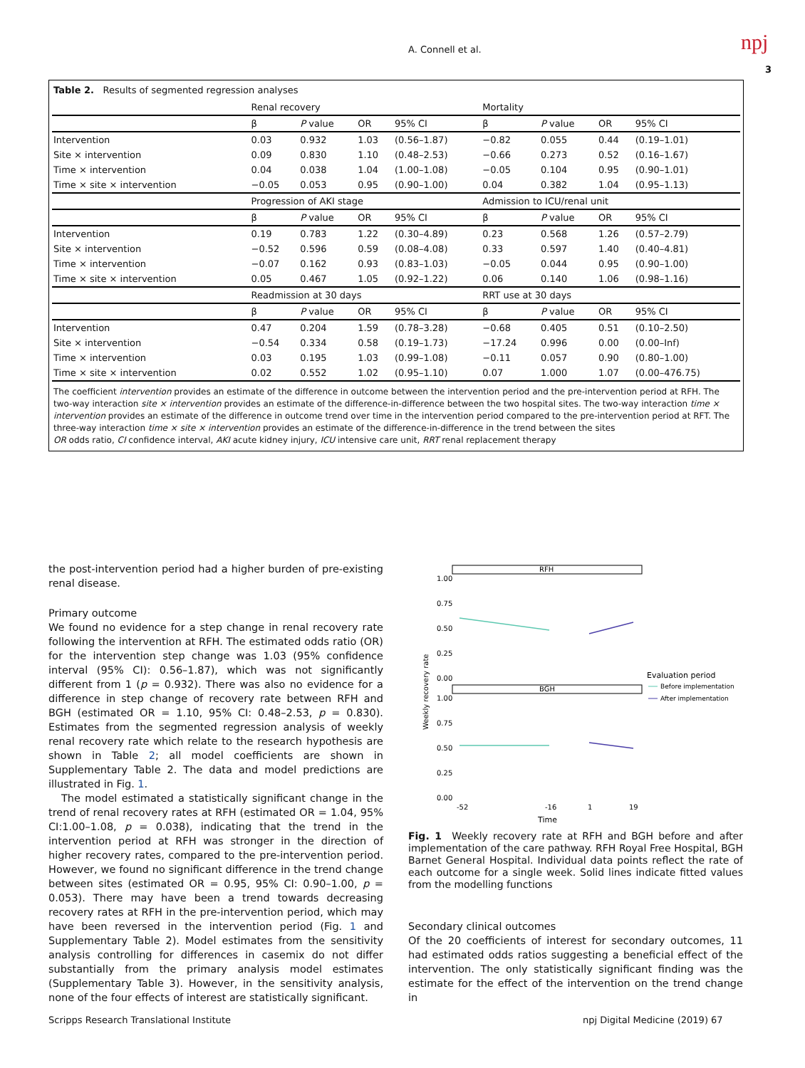A. Connell et al. npj
3
Table 2. Results of segmented regression analyses
| | Renal recovery | | | | Mortality | | | |
| --- | --- | --- | --- | --- | --- | --- | --- | --- |
| | β | P value | OR | 95% CI | β | P value | OR | 95% CI |
| Intervention | 0.03 | 0.932 | 1.03 | (0.56–1.87) | −0.82 | 0.055 | 0.44 | (0.19–1.01) |
| Site × intervention | 0.09 | 0.830 | 1.10 | (0.48–2.53) | −0.66 | 0.273 | 0.52 | (0.16–1.67) |
| Time × intervention | 0.04 | 0.038 | 1.04 | (1.00–1.08) | −0.05 | 0.104 | 0.95 | (0.90–1.01) |
| Time × site × intervention | −0.05 | 0.053 | 0.95 | (0.90–1.00) | 0.04 | 0.382 | 1.04 | (0.95–1.13) |
| | Progression of AKI stage | | | | Admission to ICU/renal unit | | | |
| | β | P value | OR | 95% CI | β | P value | OR | 95% CI |
| Intervention | 0.19 | 0.783 | 1.22 | (0.30–4.89) | 0.23 | 0.568 | 1.26 | (0.57–2.79) |
| Site × intervention | −0.52 | 0.596 | 0.59 | (0.08–4.08) | 0.33 | 0.597 | 1.40 | (0.40–4.81) |
| Time × intervention | −0.07 | 0.162 | 0.93 | (0.83–1.03) | −0.05 | 0.044 | 0.95 | (0.90–1.00) |
| Time × site × intervention | 0.05 | 0.467 | 1.05 | (0.92–1.22) | 0.06 | 0.140 | 1.06 | (0.98–1.16) |
| | Readmission at 30 days | | | | RRT use at 30 days | | | |
| | β | P value | OR | 95% CI | β | P value | OR | 95% CI |
| Intervention | 0.47 | 0.204 | 1.59 | (0.78–3.28) | −0.68 | 0.405 | 0.51 | (0.10–2.50) |
| Site × intervention | −0.54 | 0.334 | 0.58 | (0.19–1.73) | −17.24 | 0.996 | 0.00 | (0.00–Inf) |
| Time × intervention | 0.03 | 0.195 | 1.03 | (0.99–1.08) | −0.11 | 0.057 | 0.90 | (0.80–1.00) |
| Time × site × intervention | 0.02 | 0.552 | 1.02 | (0.95–1.10) | 0.07 | 1.000 | 1.07 | (0.00–476.75) |
The coefficient intervention provides an estimate of the difference in outcome between the intervention period and the pre-intervention period at RFH. The two-way interaction site × intervention provides an estimate of the difference-in-difference between the two hospital sites. The two-way interaction time × intervention provides an estimate of the difference in outcome trend over time in the intervention period compared to the pre-intervention period at RFT. The three-way interaction time × site × intervention provides an estimate of the difference-in-difference in the trend between the sites
OR odds ratio, CI confidence interval, AKI acute kidney injury, ICU intensive care unit, RRT renal replacement therapy
the post-intervention period had a higher burden of pre-existing renal disease.
Primary outcome
We found no evidence for a step change in renal recovery rate following the intervention at RFH. The estimated odds ratio (OR) for the intervention step change was 1.03 (95% confidence interval (95% CI): 0.56–1.87), which was not significantly different from 1 (p = 0.932). There was also no evidence for a difference in step change of recovery rate between RFH and BGH (estimated OR = 1.10, 95% CI: 0.48–2.53, p = 0.830). Estimates from the segmented regression analysis of weekly renal recovery rate which relate to the research hypothesis are shown in Table 2; all model coefficients are shown in Supplementary Table 2. The data and model predictions are illustrated in Fig. 1.
The model estimated a statistically significant change in the trend of renal recovery rates at RFH (estimated OR = 1.04, 95% CI:1.00–1.08, p = 0.038), indicating that the trend in the intervention period at RFH was stronger in the direction of higher recovery rates, compared to the pre-intervention period. However, we found no significant difference in the trend change between sites (estimated OR = 0.95, 95% CI: 0.90–1.00, p = 0.053). There may have been a trend towards decreasing recovery rates at RFH in the pre-intervention period, which may have been reversed in the intervention period (Fig. 1 and Supplementary Table 2). Model estimates from the sensitivity analysis controlling for differences in casemix do not differ substantially from the primary analysis model estimates (Supplementary Table 3). However, in the sensitivity analysis, none of the four effects of interest are statistically significant.
Weekly recovery rate
RFH
BGH
1.00
0.75
0.50
0.25
0.00
1.00
0.75
0.50
0.25
0.00
-52
-16
1
19
Time
Evaluation period
Before implementation
After implementation
Fig. 1 Weekly recovery rate at RFH and BGH before and after implementation of the care pathway. RFH Royal Free Hospital, BGH Barnet General Hospital. Individual data points reflect the rate of each outcome for a single week. Solid lines indicate fitted values from the modelling functions
Secondary clinical outcomes
Of the 20 coefficients of interest for secondary outcomes, 11 had estimated odds ratios suggesting a beneficial effect of the intervention. The only statistically significant finding was the estimate for the effect of the intervention on the trend change in
Scripps Research Translational Institute
npj Digital Medicine (2019) 67